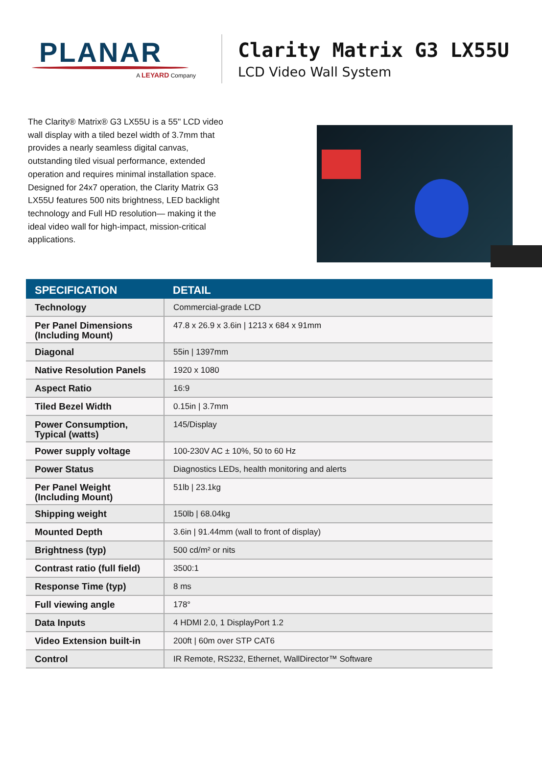PLANAR
A LEYARD Company
Clarity Matrix G3 LX55U
LCD Video Wall System
The Clarity® Matrix® G3 LX55U is a 55" LCD video wall display with a tiled bezel width of 3.7mm that provides a nearly seamless digital canvas, outstanding tiled visual performance, extended operation and requires minimal installation space. Designed for 24x7 operation, the Clarity Matrix G3 LX55U features 500 nits brightness, LED backlight technology and Full HD resolution— making it the ideal video wall for high-impact, mission-critical applications.
| SPECIFICATION | DETAIL |
| --- | --- |
| Technology | Commercial-grade LCD |
| Per Panel Dimensions (Including Mount) | 47.8 x 26.9 x 3.6in / 1213 x 684 x 91mm |
| Diagonal | 55in / 1397mm |
| Native Resolution Panels | 1920 x 1080 |
| Aspect Ratio | 16:9 |
| Tiled Bezel Width | 0.15in / 3.7mm |
| Power Consumption, Typical (watts) | 145/Display |
| Power supply voltage | 100-230V AC ± 10%, 50 to 60 Hz |
| Power Status | Diagnostics LEDs, health monitoring and alerts |
| Per Panel Weight (Including Mount) | 51lb / 23.1kg |
| Shipping weight | 150lb / 68.04kg |
| Mounted Depth | 3.6in / 91.44mm (wall to front of display) |
| Brightness (typ) | 500 cd/m² or nits |
| Contrast ratio (full field) | 3500:1 |
| Response Time (typ) | 8 ms |
| Full viewing angle | 178° |
| Data Inputs | 4 HDMI 2.0, 1 DisplayPort 1.2 |
| Video Extension built-in | 200ft / 60m over STP CAT6 |
| Control | IR Remote, RS232, Ethernet, WallDirector™ Software |